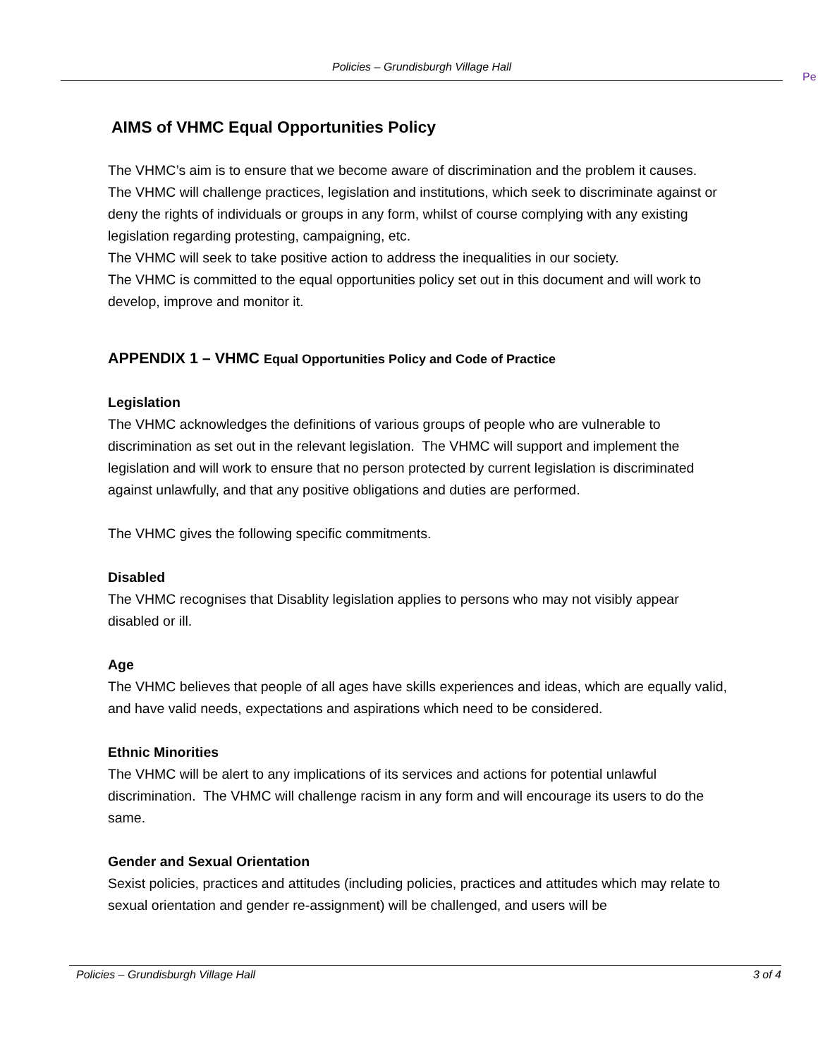Policies – Grundisburgh Village Hall
Pe
AIMS of VHMC Equal Opportunities Policy
The VHMC’s aim is to ensure that we become aware of discrimination and the problem it causes.
The VHMC will challenge practices, legislation and institutions, which seek to discriminate against or deny the rights of individuals or groups in any form, whilst of course complying with any existing legislation regarding protesting, campaigning, etc.
The VHMC will seek to take positive action to address the inequalities in our society.
The VHMC is committed to the equal opportunities policy set out in this document and will work to develop, improve and monitor it.
APPENDIX 1 – VHMC Equal Opportunities Policy and Code of Practice
Legislation
The VHMC acknowledges the definitions of various groups of people who are vulnerable to discrimination as set out in the relevant legislation. The VHMC will support and implement the legislation and will work to ensure that no person protected by current legislation is discriminated against unlawfully, and that any positive obligations and duties are performed.
The VHMC gives the following specific commitments.
Disabled
The VHMC recognises that Disablity legislation applies to persons who may not visibly appear disabled or ill.
Age
The VHMC believes that people of all ages have skills experiences and ideas, which are equally valid, and have valid needs, expectations and aspirations which need to be considered.
Ethnic Minorities
The VHMC will be alert to any implications of its services and actions for potential unlawful discrimination. The VHMC will challenge racism in any form and will encourage its users to do the same.
Gender and Sexual Orientation
Sexist policies, practices and attitudes (including policies, practices and attitudes which may relate to sexual orientation and gender re-assignment) will be challenged, and users will be
Policies – Grundisburgh Village Hall 3 of 4